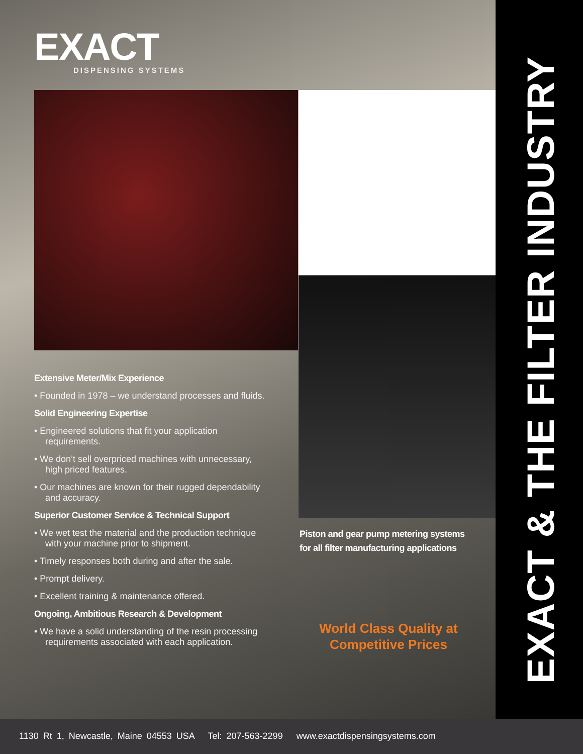EXACT
DISPENSING SYSTEMS
Extensive Meter/Mix Experience
• Founded in 1978 – we understand processes and fluids.
Solid Engineering Expertise
• Engineered solutions that fit your application requirements.
• We don’t sell overpriced machines with unnecessary, high priced features.
• Our machines are known for their rugged dependability and accuracy.
Superior Customer Service & Technical Support
• We wet test the material and the production technique with your machine prior to shipment.
• Timely responses both during and after the sale.
• Prompt delivery.
• Excellent training & maintenance offered.
Ongoing, Ambitious Research & Development
• We have a solid understanding of the resin processing requirements associated with each application.
Piston and gear pump metering systems
for all filter manufacturing applications
World Class Quality at Competitive Prices
EXACT & THE FILTER INDUSTRY
1130 Rt 1, Newcastle, Maine 04553 USA Tel: 207-563-2299 www.exactdispensingsystems.com